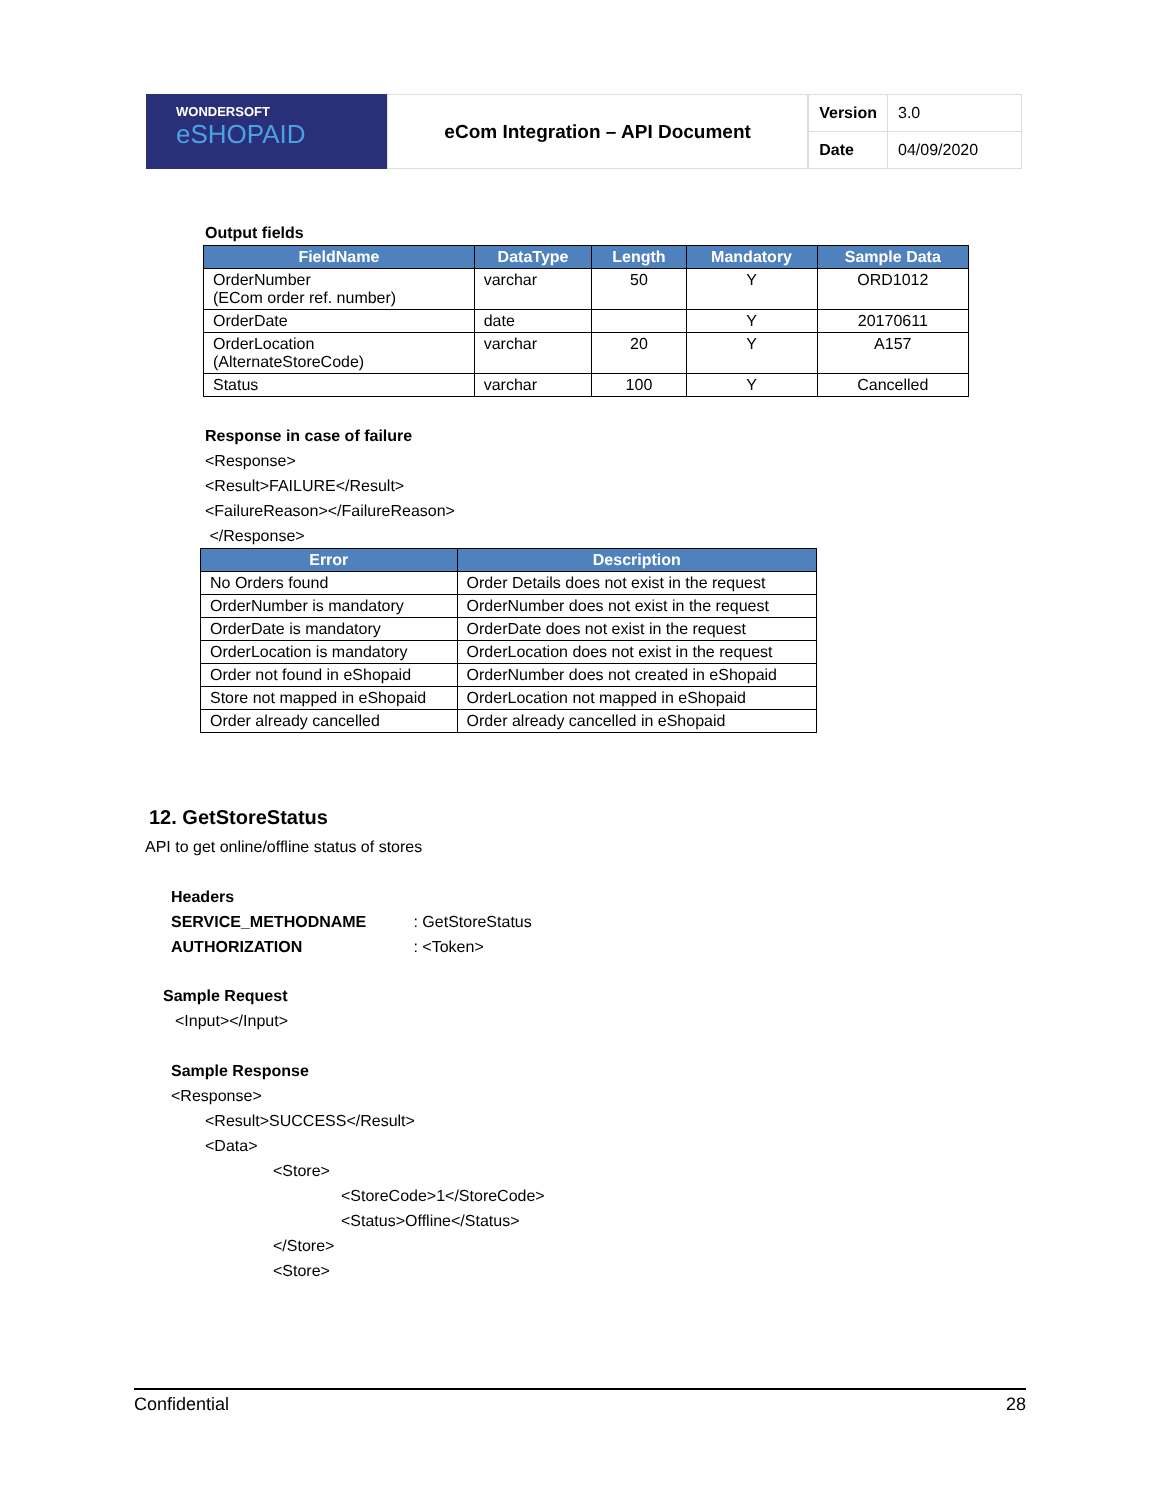WONDERSOFT
eSHOPAID
eCom Integration – API Document
| Version | 3.0 |
| Date | 04/09/2020 |
Output fields
| FieldName | DataType | Length | Mandatory | Sample Data |
| --- | --- | --- | --- | --- |
| OrderNumber (ECom order ref. number) | varchar | 50 | Y | ORD1012 |
| OrderDate | date | | Y | 20170611 |
| OrderLocation (AlternateStoreCode) | varchar | 20 | Y | A157 |
| Status | varchar | 100 | Y | Cancelled |
Response in case of failure
<Response>
<Result>FAILURE</Result>
<FailureReason></FailureReason>
</Response>
| Error | Description |
| --- | --- |
| No Orders found | Order Details does not exist in the request |
| OrderNumber is mandatory | OrderNumber does not exist in the request |
| OrderDate is mandatory | OrderDate does not exist in the request |
| OrderLocation is mandatory | OrderLocation does not exist in the request |
| Order not found in eShopaid | OrderNumber does not created in eShopaid |
| Store not mapped in eShopaid | OrderLocation not mapped in eShopaid |
| Order already cancelled | Order already cancelled in eShopaid |
12. GetStoreStatus
API to get online/offline status of stores
Headers
SERVICE_METHODNAME : GetStoreStatus
AUTHORIZATION : <Token>
Sample Request
<Input></Input>
Sample Response
<Response>
<Result>SUCCESS</Result>
<Data>
<Store>
<StoreCode>1</StoreCode>
<Status>Offline</Status>
</Store>
<Store>
Confidential 28